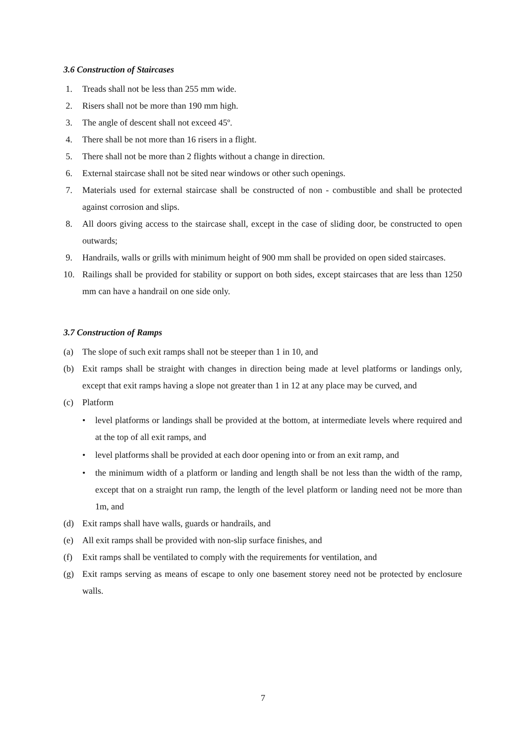3.6 Construction of Staircases
1. Treads shall not be less than 255 mm wide.
2. Risers shall not be more than 190 mm high.
3. The angle of descent shall not exceed 45º.
4. There shall be not more than 16 risers in a flight.
5. There shall not be more than 2 flights without a change in direction.
6. External staircase shall not be sited near windows or other such openings.
7. Materials used for external staircase shall be constructed of non - combustible and shall be protected against corrosion and slips.
8. All doors giving access to the staircase shall, except in the case of sliding door, be constructed to open outwards;
9. Handrails, walls or grills with minimum height of 900 mm shall be provided on open sided staircases.
10. Railings shall be provided for stability or support on both sides, except staircases that are less than 1250 mm can have a handrail on one side only.
3.7 Construction of Ramps
(a) The slope of such exit ramps shall not be steeper than 1 in 10, and
(b) Exit ramps shall be straight with changes in direction being made at level platforms or landings only, except that exit ramps having a slope not greater than 1 in 12 at any place may be curved, and
(c) Platform
• level platforms or landings shall be provided at the bottom, at intermediate levels where required and at the top of all exit ramps, and
• level platforms shall be provided at each door opening into or from an exit ramp, and
• the minimum width of a platform or landing and length shall be not less than the width of the ramp, except that on a straight run ramp, the length of the level platform or landing need not be more than 1m, and
(d) Exit ramps shall have walls, guards or handrails, and
(e) All exit ramps shall be provided with non-slip surface finishes, and
(f) Exit ramps shall be ventilated to comply with the requirements for ventilation, and
(g) Exit ramps serving as means of escape to only one basement storey need not be protected by enclosure walls.
7